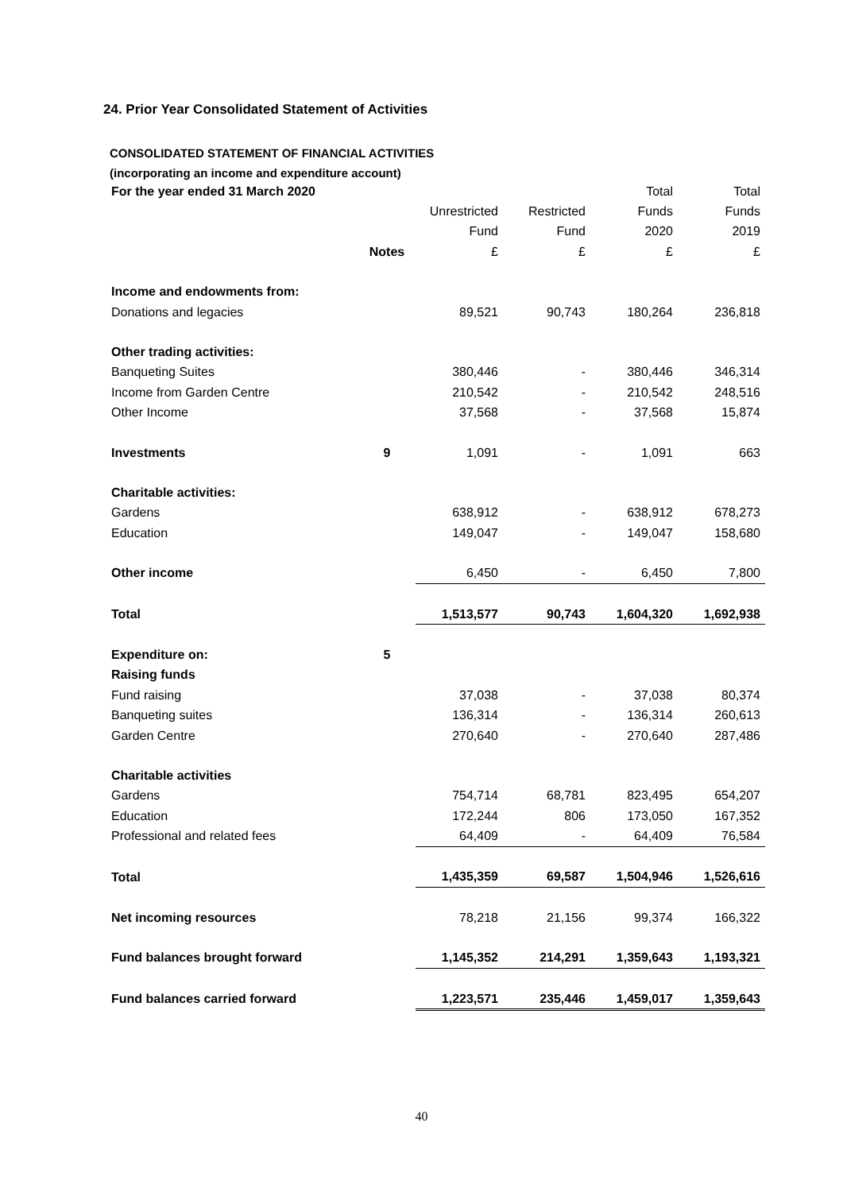24. Prior Year Consolidated Statement of Activities
CONSOLIDATED STATEMENT OF FINANCIAL ACTIVITIES
(incorporating an income and expenditure account)
| For the year ended 31 March 2020 | | | | Total | Total |
| --- | --- | --- | --- | --- | --- |
| | | Unrestricted | Restricted | Funds | Funds |
| | | Fund | Fund | 2020 | 2019 |
| | Notes | £ | £ | £ | £ |
| Income and endowments from: | | | | | |
| Donations and legacies | | 89,521 | 90,743 | 180,264 | 236,818 |
| Other trading activities: | | | | | |
| Banqueting Suites | | 380,446 | - | 380,446 | 346,314 |
| Income from Garden Centre | | 210,542 | - | 210,542 | 248,516 |
| Other Income | | 37,568 | - | 37,568 | 15,874 |
| Investments | 9 | 1,091 | - | 1,091 | 663 |
| Charitable activities: | | | | | |
| Gardens | | 638,912 | - | 638,912 | 678,273 |
| Education | | 149,047 | - | 149,047 | 158,680 |
| Other income | | 6,450 | - | 6,450 | 7,800 |
| Total | | 1,513,577 | 90,743 | 1,604,320 | 1,692,938 |
| Expenditure on: | 5 | | | | |
| Raising funds | | | | | |
| Fund raising | | 37,038 | - | 37,038 | 80,374 |
| Banqueting suites | | 136,314 | - | 136,314 | 260,613 |
| Garden Centre | | 270,640 | - | 270,640 | 287,486 |
| Charitable activities | | | | | |
| Gardens | | 754,714 | 68,781 | 823,495 | 654,207 |
| Education | | 172,244 | 806 | 173,050 | 167,352 |
| Professional and related fees | | 64,409 | - | 64,409 | 76,584 |
| Total | | 1,435,359 | 69,587 | 1,504,946 | 1,526,616 |
| Net incoming resources | | 78,218 | 21,156 | 99,374 | 166,322 |
| Fund balances brought forward | | 1,145,352 | 214,291 | 1,359,643 | 1,193,321 |
| Fund balances carried forward | | 1,223,571 | 235,446 | 1,459,017 | 1,359,643 |
40